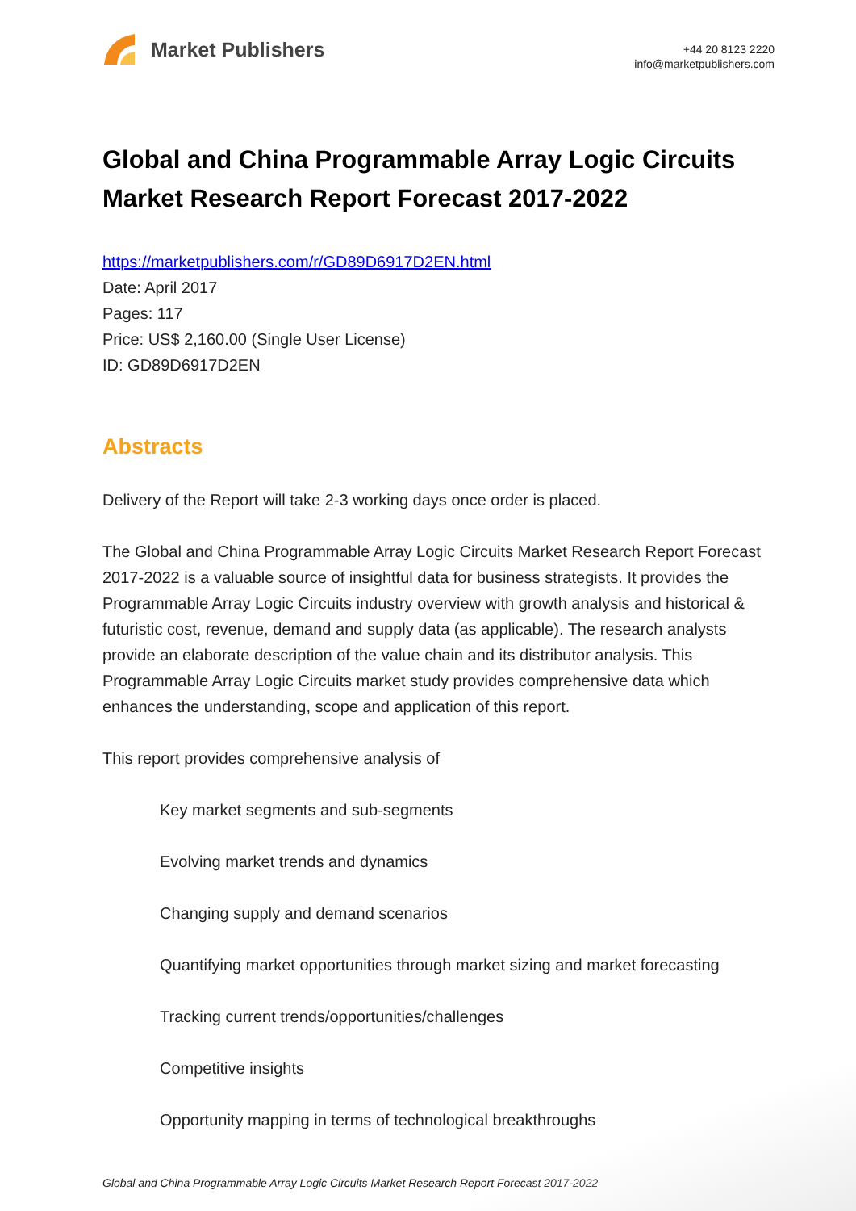Market Publishers
+44 20 8123 2220
info@marketpublishers.com
Global and China Programmable Array Logic Circuits Market Research Report Forecast 2017-2022
https://marketpublishers.com/r/GD89D6917D2EN.html
Date: April 2017
Pages: 117
Price: US$ 2,160.00 (Single User License)
ID: GD89D6917D2EN
Abstracts
Delivery of the Report will take 2-3 working days once order is placed.
The Global and China Programmable Array Logic Circuits Market Research Report Forecast 2017-2022 is a valuable source of insightful data for business strategists. It provides the Programmable Array Logic Circuits industry overview with growth analysis and historical & futuristic cost, revenue, demand and supply data (as applicable). The research analysts provide an elaborate description of the value chain and its distributor analysis. This Programmable Array Logic Circuits market study provides comprehensive data which enhances the understanding, scope and application of this report.
This report provides comprehensive analysis of
Key market segments and sub-segments
Evolving market trends and dynamics
Changing supply and demand scenarios
Quantifying market opportunities through market sizing and market forecasting
Tracking current trends/opportunities/challenges
Competitive insights
Opportunity mapping in terms of technological breakthroughs
Global and China Programmable Array Logic Circuits Market Research Report Forecast 2017-2022